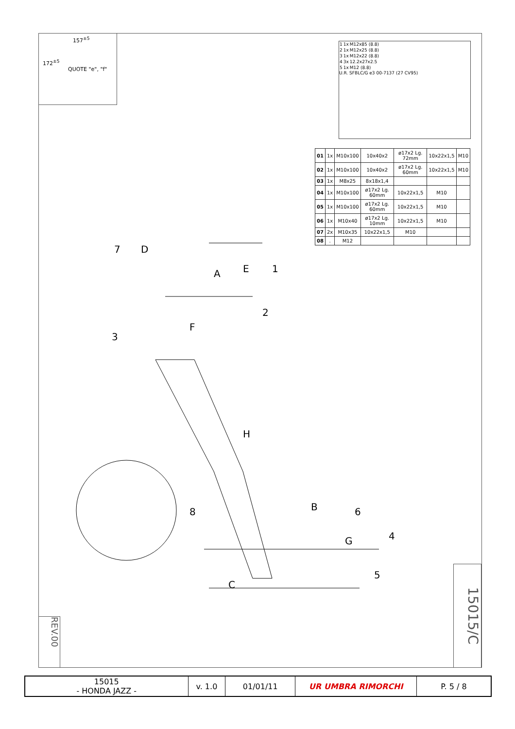157<sup>±5</sup>
172<sup>±5</sup>
QUOTE "e", "f"
| 1 | 1x | M12x85 (8.8) |
| 2 | 1x | M12x25 (8.8) |
| 3 | 1x | M12x22 (8.8) |
| 4 | 3x | 12.2x27x2.5 |
| 5 | 1x | M12 (8.8) |
U.R. SFBLC/G e3 00-7137 (27 CV95)
| 01 | 1x | M10x100 | 10x40x2 | ø17x2 Lg. 72mm | 10x22x1,5 | M10 |
| 02 | 1x | M10x100 | 10x40x2 | ø17x2 Lg. 60mm | 10x22x1,5 | M10 |
| 03 | 1x | M8x25 | 8x18x1,4 | | | |
| 04 | 1x | M10x100 | ø17x2 Lg. 60mm | 10x22x1,5 | M10 | |
| 05 | 1x | M10x100 | ø17x2 Lg. 60mm | 10x22x1,5 | M10 | |
| 06 | 1x | M10x40 | ø17x2 Lg. 10mm | 10x22x1,5 | M10 | |
| 07 | 2x | M10x35 | 10x22x1,5 | M10 | | |
| 08 | . | M12 | | | | |
A
B
C
D
E
F
G
H
1
2
3
4
5
6
7
8
15015/C
REV.00
| 15015 - HONDA JAZZ - | v. 1.0 | 01/01/11 | UR UMBRA RIMORCHI | P. 5 / 8 |